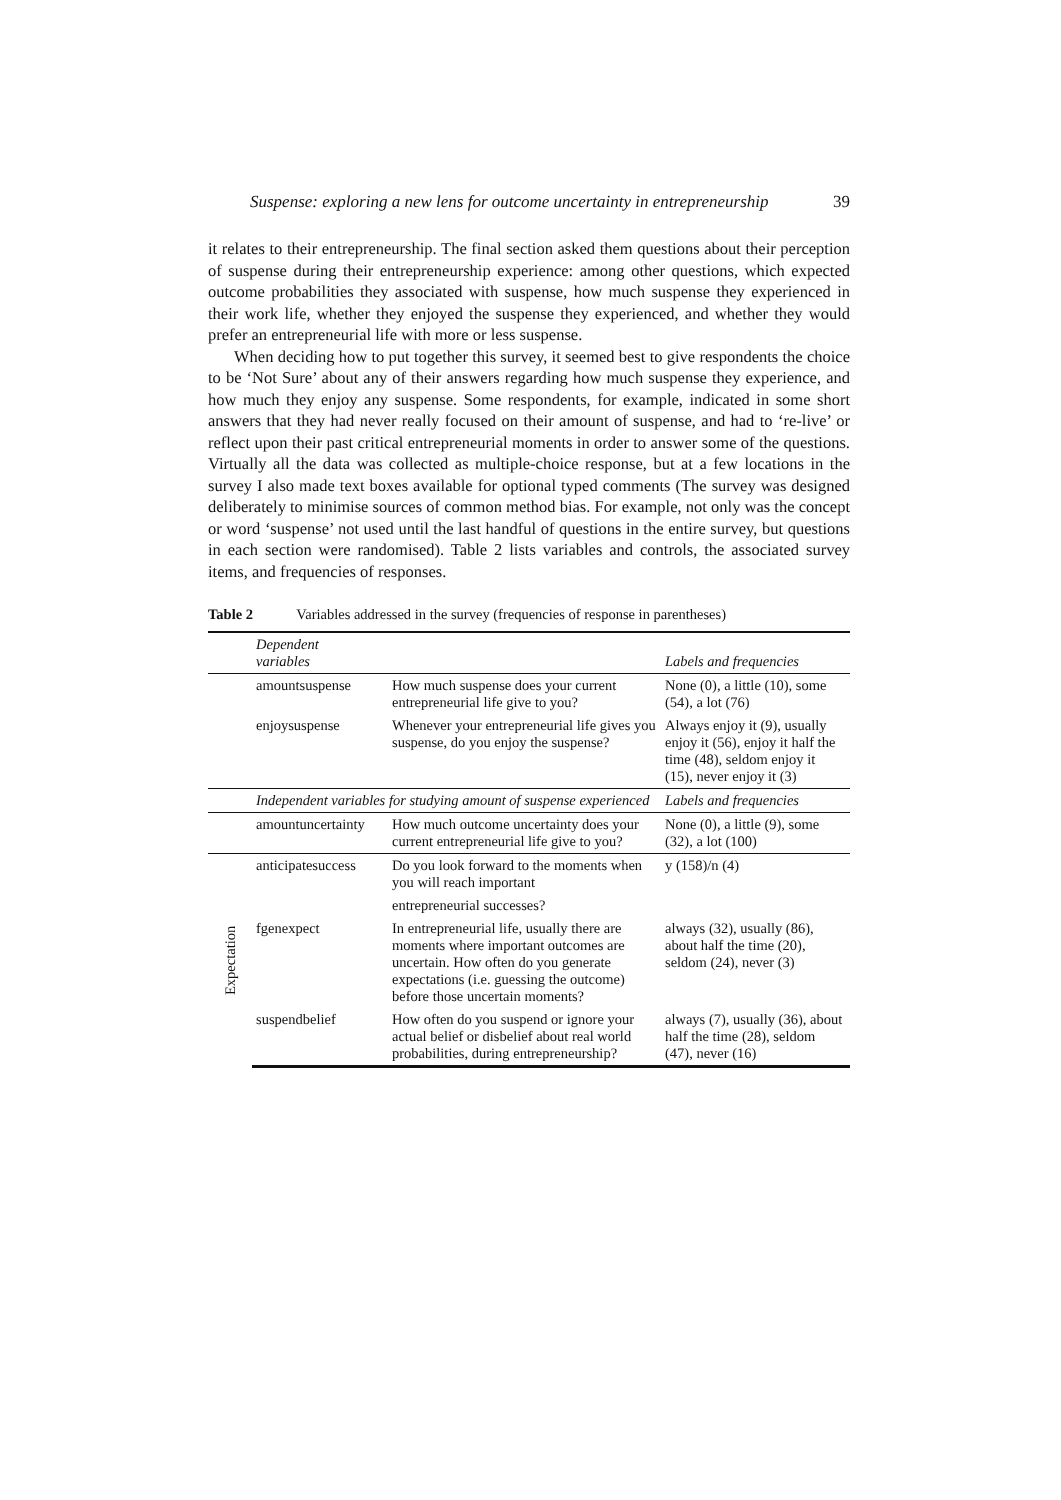Suspense: exploring a new lens for outcome uncertainty in entrepreneurship 39
it relates to their entrepreneurship. The final section asked them questions about their perception of suspense during their entrepreneurship experience: among other questions, which expected outcome probabilities they associated with suspense, how much suspense they experienced in their work life, whether they enjoyed the suspense they experienced, and whether they would prefer an entrepreneurial life with more or less suspense.
When deciding how to put together this survey, it seemed best to give respondents the choice to be ‘Not Sure’ about any of their answers regarding how much suspense they experience, and how much they enjoy any suspense. Some respondents, for example, indicated in some short answers that they had never really focused on their amount of suspense, and had to ‘re-live’ or reflect upon their past critical entrepreneurial moments in order to answer some of the questions. Virtually all the data was collected as multiple-choice response, but at a few locations in the survey I also made text boxes available for optional typed comments (The survey was designed deliberately to minimise sources of common method bias. For example, not only was the concept or word ‘suspense’ not used until the last handful of questions in the entire survey, but questions in each section were randomised). Table 2 lists variables and controls, the associated survey items, and frequencies of responses.
Table 2 Variables addressed in the survey (frequencies of response in parentheses)
| | Dependent variables | | Labels and frequencies |
| | amountsuspense | How much suspense does your current entrepreneurial life give to you? | None (0), a little (10), some (54), a lot (76) |
| | enjoysuspense | Whenever your entrepreneurial life gives you suspense, do you enjoy the suspense? | Always enjoy it (9), usually enjoy it (56), enjoy it half the time (48), seldom enjoy it (15), never enjoy it (3) |
| | Independent variables for studying amount of suspense experienced | | Labels and frequencies |
| | amountuncertainty | How much outcome uncertainty does your current entrepreneurial life give to you? | None (0), a little (9), some (32), a lot (100) |
| Expectation | anticipatesuccess | Do you look forward to the moments when you will reach important | y (158)/n (4) |
| | | entrepreneurial successes? | |
| | fgenexpect | In entrepreneurial life, usually there are moments where important outcomes are uncertain. How often do you generate expectations (i.e. guessing the outcome) before those uncertain moments? | always (32), usually (86), about half the time (20), seldom (24), never (3) |
| | suspendbelief | How often do you suspend or ignore your actual belief or disbelief about real world probabilities, during entrepreneurship? | always (7), usually (36), about half the time (28), seldom (47), never (16) |